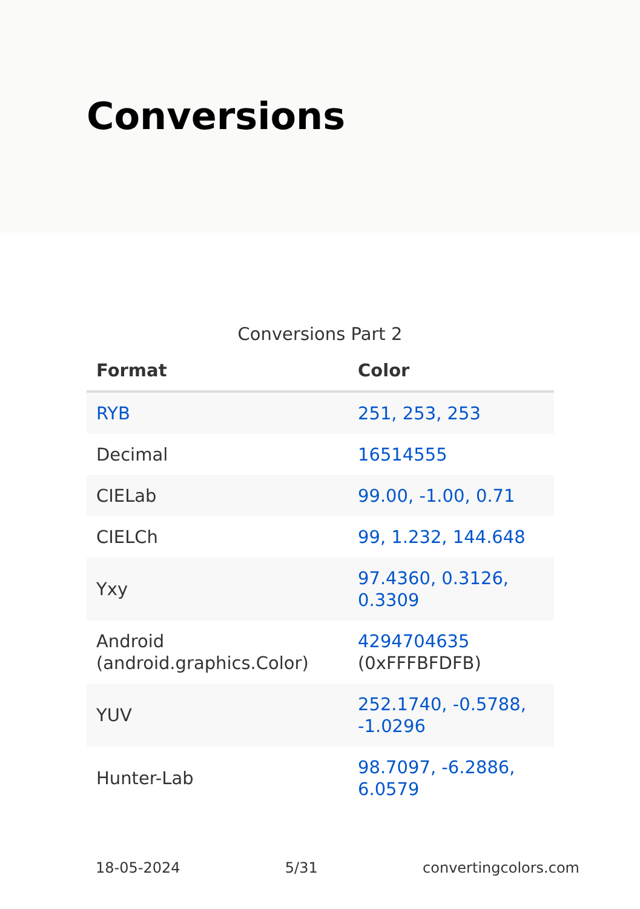Conversions
Conversions Part 2
| Format | Color |
| --- | --- |
| RYB | 251, 253, 253 |
| Decimal | 16514555 |
| CIELab | 99.00, -1.00, 0.71 |
| CIELCh | 99, 1.232, 144.648 |
| Yxy | 97.4360, 0.3126, 0.3309 |
| Android (android.graphics.Color) | 4294704635 (0xFFFBFDFB) |
| YUV | 252.1740, -0.5788, -1.0296 |
| Hunter-Lab | 98.7097, -6.2886, 6.0579 |
18-05-2024 5/31 convertingcolors.com